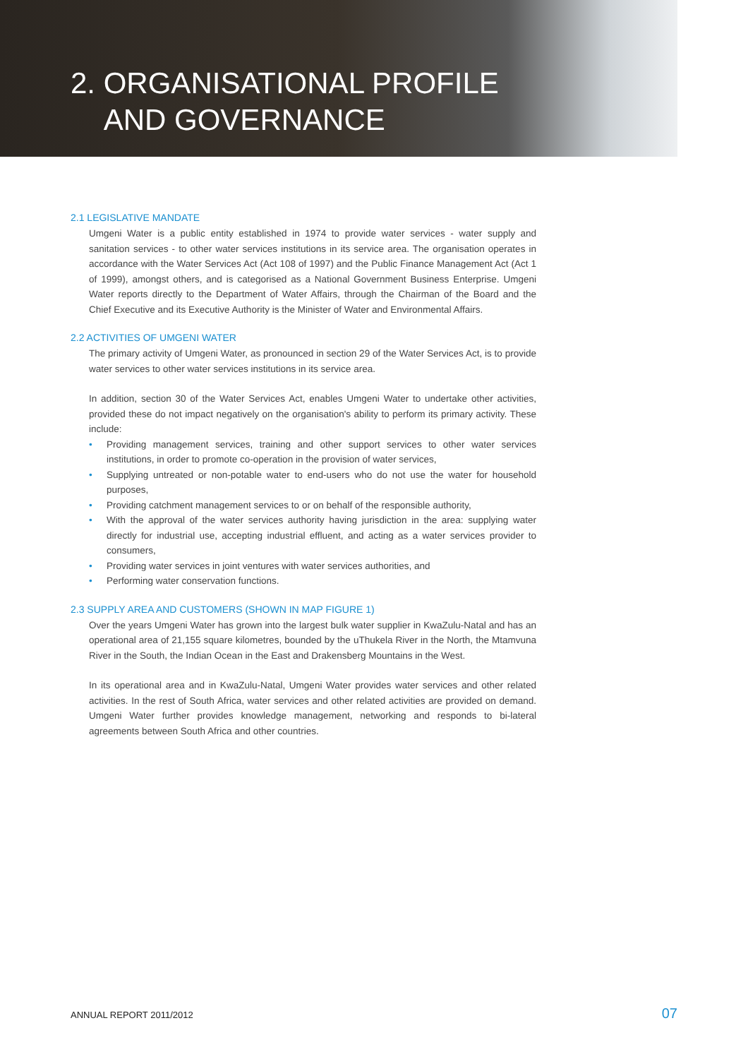2. ORGANISATIONAL PROFILE
AND GOVERNANCE
2.1 LEGISLATIVE MANDATE
Umgeni Water is a public entity established in 1974 to provide water services - water supply and sanitation services - to other water services institutions in its service area. The organisation operates in accordance with the Water Services Act (Act 108 of 1997) and the Public Finance Management Act (Act 1 of 1999), amongst others, and is categorised as a National Government Business Enterprise. Umgeni Water reports directly to the Department of Water Affairs, through the Chairman of the Board and the Chief Executive and its Executive Authority is the Minister of Water and Environmental Affairs.
2.2 ACTIVITIES OF UMGENI WATER
The primary activity of Umgeni Water, as pronounced in section 29 of the Water Services Act, is to provide water services to other water services institutions in its service area.
In addition, section 30 of the Water Services Act, enables Umgeni Water to undertake other activities, provided these do not impact negatively on the organisation's ability to perform its primary activity. These include:
• Providing management services, training and other support services to other water services institutions, in order to promote co-operation in the provision of water services,
• Supplying untreated or non-potable water to end-users who do not use the water for household purposes,
• Providing catchment management services to or on behalf of the responsible authority,
• With the approval of the water services authority having jurisdiction in the area: supplying water directly for industrial use, accepting industrial effluent, and acting as a water services provider to consumers,
• Providing water services in joint ventures with water services authorities, and
• Performing water conservation functions.
2.3 SUPPLY AREA AND CUSTOMERS (SHOWN IN MAP FIGURE 1)
Over the years Umgeni Water has grown into the largest bulk water supplier in KwaZulu-Natal and has an operational area of 21,155 square kilometres, bounded by the uThukela River in the North, the Mtamvuna River in the South, the Indian Ocean in the East and Drakensberg Mountains in the West.
In its operational area and in KwaZulu-Natal, Umgeni Water provides water services and other related activities. In the rest of South Africa, water services and other related activities are provided on demand. Umgeni Water further provides knowledge management, networking and responds to bi-lateral agreements between South Africa and other countries.
ANNUAL REPORT 2011/2012 07